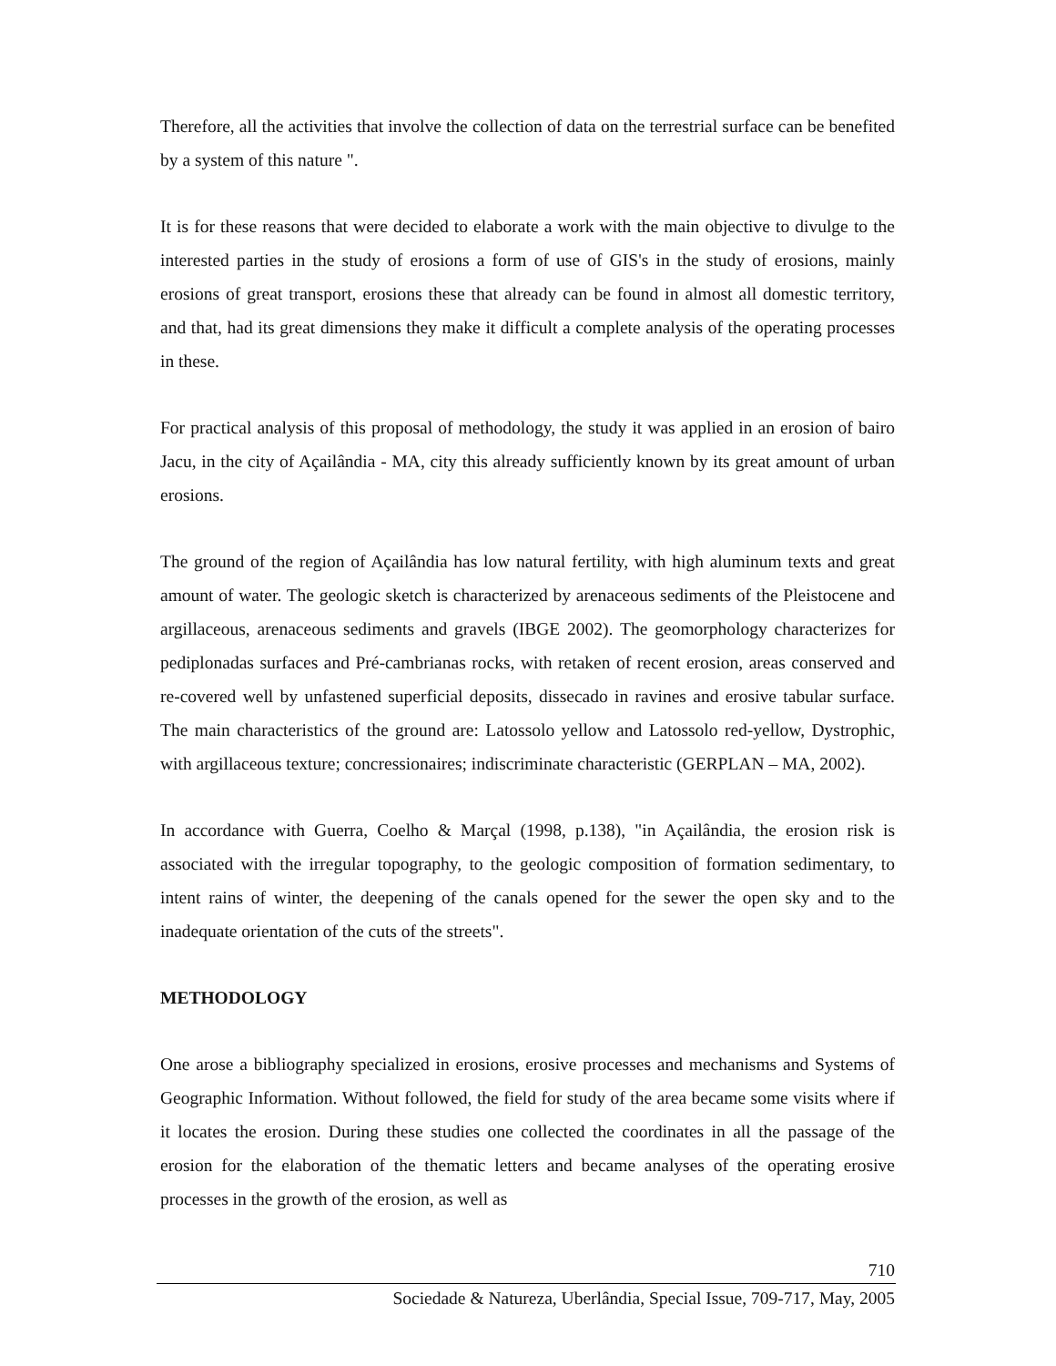Therefore, all the activities that involve the collection of data on the terrestrial surface can be benefited by a system of this nature ".
It is for these reasons that were decided to elaborate a work with the main objective to divulge to the interested parties in the study of erosions a form of use of GIS's in the study of erosions, mainly erosions of great transport, erosions these that already can be found in almost all domestic territory, and that, had its great dimensions they make it difficult a complete analysis of the operating processes in these.
For practical analysis of this proposal of methodology, the study it was applied in an erosion of bairo Jacu, in the city of Açailândia - MA, city this already sufficiently known by its great amount of urban erosions.
The ground of the region of Açailândia has low natural fertility, with high aluminum texts and great amount of water. The geologic sketch is characterized by arenaceous sediments of the Pleistocene and argillaceous, arenaceous sediments and gravels (IBGE 2002). The geomorphology characterizes for pediplonadas surfaces and Pré-cambrianas rocks, with retaken of recent erosion, areas conserved and re-covered well by unfastened superficial deposits, dissecado in ravines and erosive tabular surface. The main characteristics of the ground are: Latossolo yellow and Latossolo red-yellow, Dystrophic, with argillaceous texture; concressionaires; indiscriminate characteristic (GERPLAN – MA, 2002).
In accordance with Guerra, Coelho & Marçal (1998, p.138), "in Açailândia, the erosion risk is associated with the irregular topography, to the geologic composition of formation sedimentary, to intent rains of winter, the deepening of the canals opened for the sewer the open sky and to the inadequate orientation of the cuts of the streets".
METHODOLOGY
One arose a bibliography specialized in erosions, erosive processes and mechanisms and Systems of Geographic Information. Without followed, the field for study of the area became some visits where if it locates the erosion. During these studies one collected the coordinates in all the passage of the erosion for the elaboration of the thematic letters and became analyses of the operating erosive processes in the growth of the erosion, as well as
710
Sociedade & Natureza, Uberlândia, Special Issue, 709-717, May, 2005